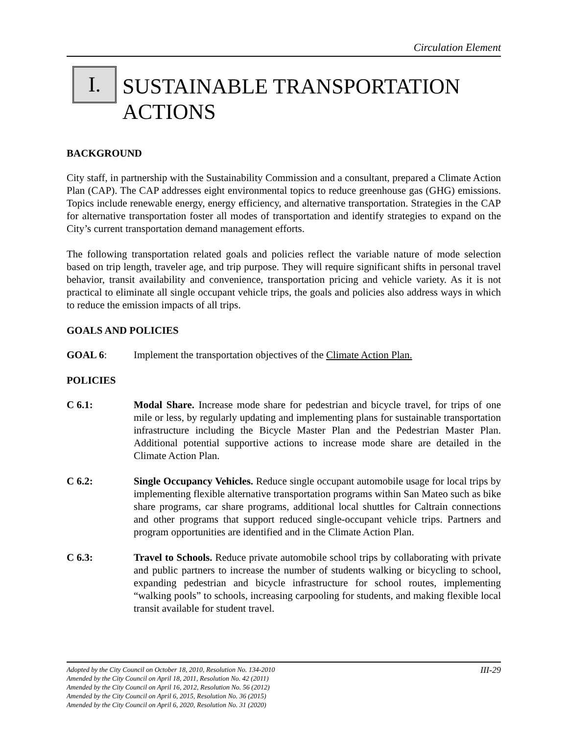Circulation Element
I.
SUSTAINABLE TRANSPORTATION
ACTIONS
BACKGROUND
City staff, in partnership with the Sustainability Commission and a consultant, prepared a Climate Action Plan (CAP). The CAP addresses eight environmental topics to reduce greenhouse gas (GHG) emissions. Topics include renewable energy, energy efficiency, and alternative transportation. Strategies in the CAP for alternative transportation foster all modes of transportation and identify strategies to expand on the City’s current transportation demand management efforts.
The following transportation related goals and policies reflect the variable nature of mode selection based on trip length, traveler age, and trip purpose. They will require significant shifts in personal travel behavior, transit availability and convenience, transportation pricing and vehicle variety. As it is not practical to eliminate all single occupant vehicle trips, the goals and policies also address ways in which to reduce the emission impacts of all trips.
GOALS AND POLICIES
GOAL 6: Implement the transportation objectives of the Climate Action Plan.
POLICIES
C 6.1: Modal Share. Increase mode share for pedestrian and bicycle travel, for trips of one mile or less, by regularly updating and implementing plans for sustainable transportation infrastructure including the Bicycle Master Plan and the Pedestrian Master Plan. Additional potential supportive actions to increase mode share are detailed in the Climate Action Plan.
C 6.2: Single Occupancy Vehicles. Reduce single occupant automobile usage for local trips by implementing flexible alternative transportation programs within San Mateo such as bike share programs, car share programs, additional local shuttles for Caltrain connections and other programs that support reduced single-occupant vehicle trips. Partners and program opportunities are identified and in the Climate Action Plan.
C 6.3: Travel to Schools. Reduce private automobile school trips by collaborating with private and public partners to increase the number of students walking or bicycling to school, expanding pedestrian and bicycle infrastructure for school routes, implementing “walking pools” to schools, increasing carpooling for students, and making flexible local transit available for student travel.
Adopted by the City Council on October 18, 2010, Resolution No. 134-2010 III-29
Amended by the City Council on April 18, 2011, Resolution No. 42 (2011)
Amended by the City Council on April 16, 2012, Resolution No. 56 (2012)
Amended by the City Council on April 6, 2015, Resolution No. 36 (2015)
Amended by the City Council on April 6, 2020, Resolution No. 31 (2020)